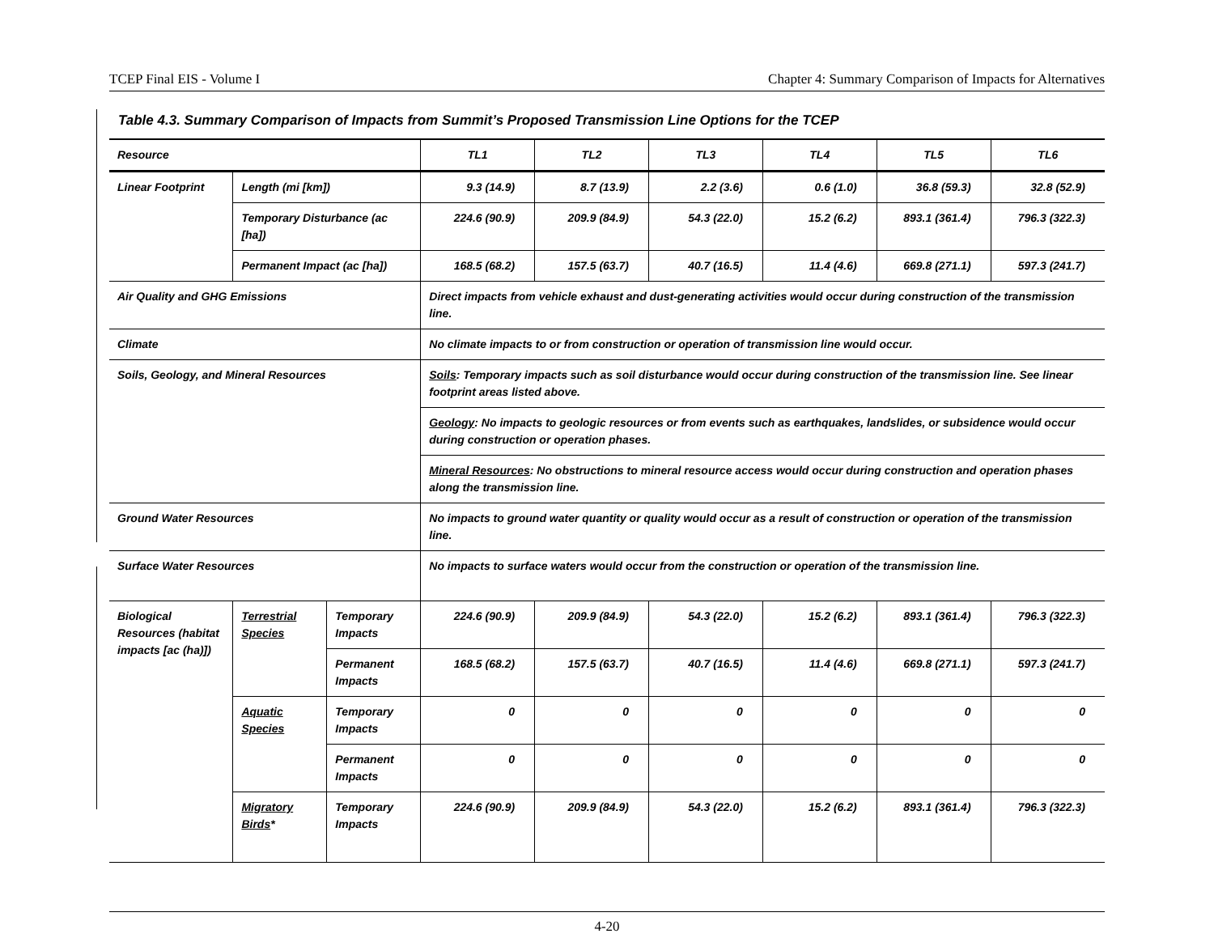TCEP Final EIS - Volume I Chapter 4: Summary Comparison of Impacts for Alternatives
Table 4.3. Summary Comparison of Impacts from Summit’s Proposed Transmission Line Options for the TCEP
| Resource | | | TL1 | TL2 | TL3 | TL4 | TL5 | TL6 |
| --- | --- | --- | --- | --- | --- | --- | --- | --- |
| Linear Footprint | Length (mi [km]) | | 9.3 (14.9) | 8.7 (13.9) | 2.2 (3.6) | 0.6 (1.0) | 36.8 (59.3) | 32.8 (52.9) |
| | Temporary Disturbance (ac [ha]) | | 224.6 (90.9) | 209.9 (84.9) | 54.3 (22.0) | 15.2 (6.2) | 893.1 (361.4) | 796.3 (322.3) |
| | Permanent Impact (ac [ha]) | | 168.5 (68.2) | 157.5 (63.7) | 40.7 (16.5) | 11.4 (4.6) | 669.8 (271.1) | 597.3 (241.7) |
| Air Quality and GHG Emissions | | | Direct impacts from vehicle exhaust and dust-generating activities would occur during construction of the transmission line. | | | | | |
| Climate | | | No climate impacts to or from construction or operation of transmission line would occur. | | | | | |
| Soils, Geology, and Mineral Resources | | | Soils : Temporary impacts such as soil disturbance would occur during construction of the transmission line. See linear footprint areas listed above. | | | | | |
| | | | Geology : No impacts to geologic resources or from events such as earthquakes, landslides, or subsidence would occur during construction or operation phases. | | | | | |
| | | | Mineral Resources : No obstructions to mineral resource access would occur during construction and operation phases along the transmission line. | | | | | |
| Ground Water Resources | | | No impacts to ground water quantity or quality would occur as a result of construction or operation of the transmission line. | | | | | |
| Surface Water Resources | | | No impacts to surface waters would occur from the construction or operation of the transmission line. | | | | | |
| Biological Resources (habitat impacts [ac (ha)]) | Terrestrial Species | Temporary Impacts | 224.6 (90.9) | 209.9 (84.9) | 54.3 (22.0) | 15.2 (6.2) | 893.1 (361.4) | 796.3 (322.3) |
| | | Permanent Impacts | 168.5 (68.2) | 157.5 (63.7) | 40.7 (16.5) | 11.4 (4.6) | 669.8 (271.1) | 597.3 (241.7) |
| | Aquatic Species | Temporary Impacts | 0 | 0 | 0 | 0 | 0 | 0 |
| | | Permanent Impacts | 0 | 0 | 0 | 0 | 0 | 0 |
| | Migratory Birds * | Temporary Impacts | 224.6 (90.9) | 209.9 (84.9) | 54.3 (22.0) | 15.2 (6.2) | 893.1 (361.4) | 796.3 (322.3) |
4-20